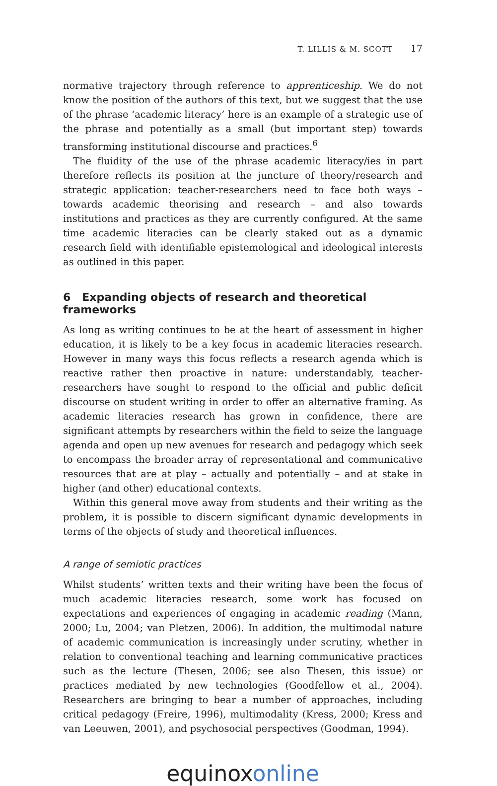T. LILLIS & M. SCOTT 17
normative trajectory through reference to apprenticeship. We do not know the position of the authors of this text, but we suggest that the use of the phrase ‘academic literacy’ here is an example of a strategic use of the phrase and potentially as a small (but important step) towards transforming institutional discourse and practices.<sup>6</sup>
The fluidity of the use of the phrase academic literacy/ies in part therefore reflects its position at the juncture of theory/research and strategic application: teacher-researchers need to face both ways – towards academic theorising and research – and also towards institutions and practices as they are currently configured. At the same time academic literacies can be clearly staked out as a dynamic research field with identifiable epistemological and ideological interests as outlined in this paper.
6 Expanding objects of research and theoretical frameworks
As long as writing continues to be at the heart of assessment in higher education, it is likely to be a key focus in academic literacies research. However in many ways this focus reflects a research agenda which is reactive rather then proactive in nature: understandably, teacher-researchers have sought to respond to the official and public deficit discourse on student writing in order to offer an alternative framing. As academic literacies research has grown in confidence, there are significant attempts by researchers within the field to seize the language agenda and open up new avenues for research and pedagogy which seek to encompass the broader array of representational and communicative resources that are at play – actually and potentially – and at stake in higher (and other) educational contexts.
Within this general move away from students and their writing as the problem, it is possible to discern significant dynamic developments in terms of the objects of study and theoretical influences.
A range of semiotic practices
Whilst students’ written texts and their writing have been the focus of much academic literacies research, some work has focused on expectations and experiences of engaging in academic reading (Mann, 2000; Lu, 2004; van Pletzen, 2006). In addition, the multimodal nature of academic communication is increasingly under scrutiny, whether in relation to conventional teaching and learning communicative practices such as the lecture (Thesen, 2006; see also Thesen, this issue) or practices mediated by new technologies (Goodfellow et al., 2004). Researchers are bringing to bear a number of approaches, including critical pedagogy (Freire, 1996), multimodality (Kress, 2000; Kress and van Leeuwen, 2001), and psychosocial perspectives (Goodman, 1994).
equinox online